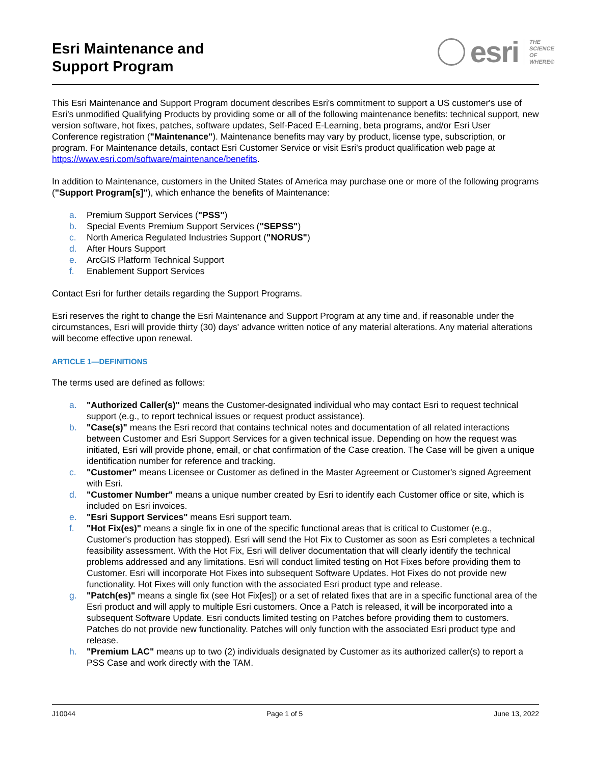Esri Maintenance and
Support Program
esri THE
SCIENCE
OF
WHERE®
This Esri Maintenance and Support Program document describes Esri's commitment to support a US customer's use of Esri's unmodified Qualifying Products by providing some or all of the following maintenance benefits: technical support, new version software, hot fixes, patches, software updates, Self-Paced E-Learning, beta programs, and/or Esri User Conference registration ("Maintenance"). Maintenance benefits may vary by product, license type, subscription, or program. For Maintenance details, contact Esri Customer Service or visit Esri's product qualification web page at https://www.esri.com/software/maintenance/benefits.
In addition to Maintenance, customers in the United States of America may purchase one or more of the following programs ("Support Program[s]"), which enhance the benefits of Maintenance:
a. Premium Support Services ("PSS")
b. Special Events Premium Support Services ("SEPSS")
c. North America Regulated Industries Support ("NORUS")
d. After Hours Support
e. ArcGIS Platform Technical Support
f. Enablement Support Services
Contact Esri for further details regarding the Support Programs.
Esri reserves the right to change the Esri Maintenance and Support Program at any time and, if reasonable under the circumstances, Esri will provide thirty (30) days' advance written notice of any material alterations. Any material alterations will become effective upon renewal.
ARTICLE 1—DEFINITIONS
The terms used are defined as follows:
a. "Authorized Caller(s)" means the Customer-designated individual who may contact Esri to request technical support (e.g., to report technical issues or request product assistance).
b. "Case(s)" means the Esri record that contains technical notes and documentation of all related interactions between Customer and Esri Support Services for a given technical issue. Depending on how the request was initiated, Esri will provide phone, email, or chat confirmation of the Case creation. The Case will be given a unique identification number for reference and tracking.
c. "Customer" means Licensee or Customer as defined in the Master Agreement or Customer's signed Agreement with Esri.
d. "Customer Number" means a unique number created by Esri to identify each Customer office or site, which is included on Esri invoices.
e. "Esri Support Services" means Esri support team.
f. "Hot Fix(es)" means a single fix in one of the specific functional areas that is critical to Customer (e.g., Customer's production has stopped). Esri will send the Hot Fix to Customer as soon as Esri completes a technical feasibility assessment. With the Hot Fix, Esri will deliver documentation that will clearly identify the technical problems addressed and any limitations. Esri will conduct limited testing on Hot Fixes before providing them to Customer. Esri will incorporate Hot Fixes into subsequent Software Updates. Hot Fixes do not provide new functionality. Hot Fixes will only function with the associated Esri product type and release.
g. "Patch(es)" means a single fix (see Hot Fix[es]) or a set of related fixes that are in a specific functional area of the Esri product and will apply to multiple Esri customers. Once a Patch is released, it will be incorporated into a subsequent Software Update. Esri conducts limited testing on Patches before providing them to customers. Patches do not provide new functionality. Patches will only function with the associated Esri product type and release.
h. "Premium LAC" means up to two (2) individuals designated by Customer as its authorized caller(s) to report a PSS Case and work directly with the TAM.
J10044 Page 1 of 5 June 13, 2022